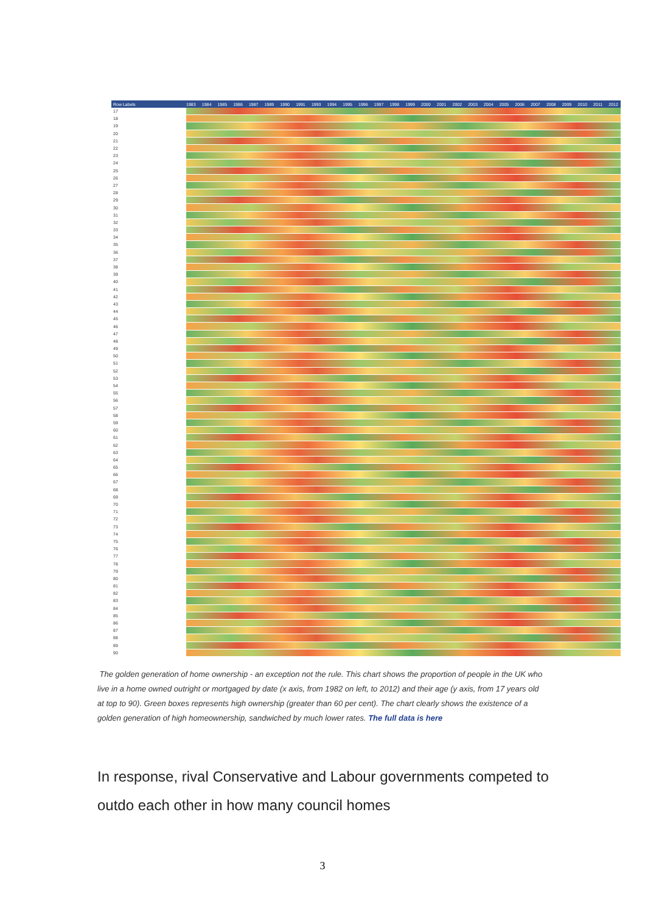Row Labels 1983 1984 1985 1986 1987 1989 1990 1991 1993 1994 1995 1996 1997 1998 1999 2000 2001 2002 2003 2004 2005 2006 2007 2008 2009 2010 2011 2012
17
18
19
20
21
22
23
24
25
26
27
28
29
30
31
32
33
34
35
36
37
38
39
40
41
42
43
44
45
46
47
48
49
50
51
52
53
54
55
56
57
58
59
60
61
62
63
64
65
66
67
68
69
70
71
72
73
74
75
76
77
78
79
80
81
82
83
84
85
86
87
88
89
90
The golden generation of home ownership - an exception not the rule. This chart shows the proportion of people in the UK who live in a home owned outright or mortgaged by date (x axis, from 1982 on left, to 2012) and their age (y axis, from 17 years old at top to 90). Green boxes represents high ownership (greater than 60 per cent). The chart clearly shows the existence of a golden generation of high homeownership, sandwiched by much lower rates. The full data is here
In response, rival Conservative and Labour governments competed to outdo each other in how many council homes
3